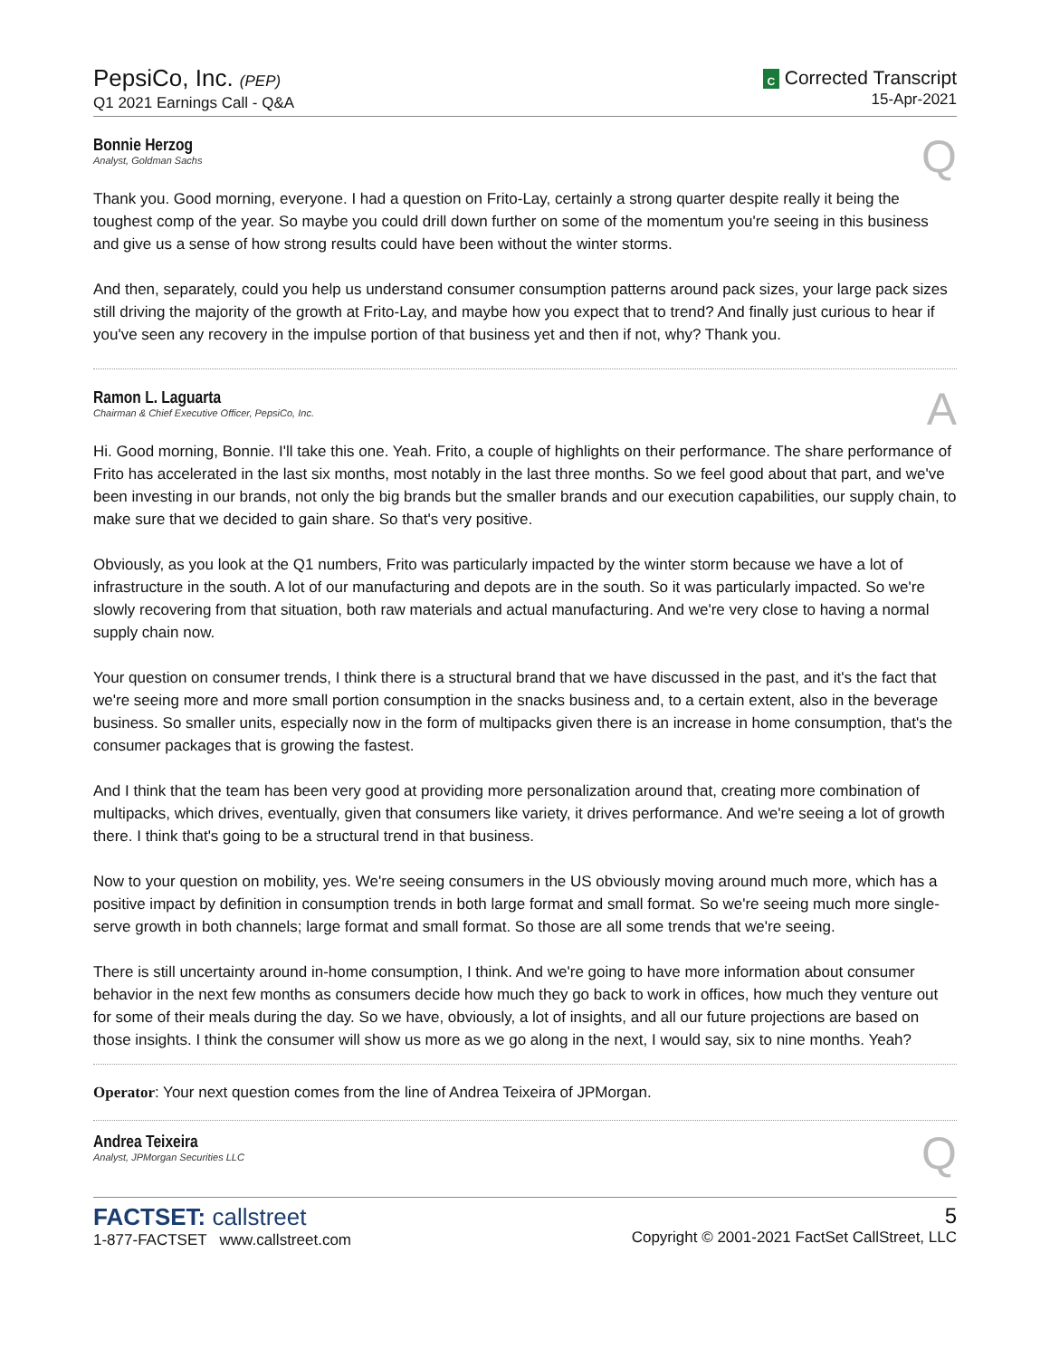PepsiCo, Inc. (PEP)
Q1 2021 Earnings Call - Q&A
C Corrected Transcript
15-Apr-2021
Bonnie Herzog
Analyst, Goldman Sachs
Q
Thank you. Good morning, everyone. I had a question on Frito-Lay, certainly a strong quarter despite really it being the toughest comp of the year. So maybe you could drill down further on some of the momentum you're seeing in this business and give us a sense of how strong results could have been without the winter storms.
And then, separately, could you help us understand consumer consumption patterns around pack sizes, your large pack sizes still driving the majority of the growth at Frito-Lay, and maybe how you expect that to trend? And finally just curious to hear if you've seen any recovery in the impulse portion of that business yet and then if not, why? Thank you.
Ramon L. Laguarta
Chairman & Chief Executive Officer, PepsiCo, Inc.
A
Hi. Good morning, Bonnie. I'll take this one. Yeah. Frito, a couple of highlights on their performance. The share performance of Frito has accelerated in the last six months, most notably in the last three months. So we feel good about that part, and we've been investing in our brands, not only the big brands but the smaller brands and our execution capabilities, our supply chain, to make sure that we decided to gain share. So that's very positive.
Obviously, as you look at the Q1 numbers, Frito was particularly impacted by the winter storm because we have a lot of infrastructure in the south. A lot of our manufacturing and depots are in the south. So it was particularly impacted. So we're slowly recovering from that situation, both raw materials and actual manufacturing. And we're very close to having a normal supply chain now.
Your question on consumer trends, I think there is a structural brand that we have discussed in the past, and it's the fact that we're seeing more and more small portion consumption in the snacks business and, to a certain extent, also in the beverage business. So smaller units, especially now in the form of multipacks given there is an increase in home consumption, that's the consumer packages that is growing the fastest.
And I think that the team has been very good at providing more personalization around that, creating more combination of multipacks, which drives, eventually, given that consumers like variety, it drives performance. And we're seeing a lot of growth there. I think that's going to be a structural trend in that business.
Now to your question on mobility, yes. We're seeing consumers in the US obviously moving around much more, which has a positive impact by definition in consumption trends in both large format and small format. So we're seeing much more single-serve growth in both channels; large format and small format. So those are all some trends that we're seeing.
There is still uncertainty around in-home consumption, I think. And we're going to have more information about consumer behavior in the next few months as consumers decide how much they go back to work in offices, how much they venture out for some of their meals during the day. So we have, obviously, a lot of insights, and all our future projections are based on those insights. I think the consumer will show us more as we go along in the next, I would say, six to nine months. Yeah?
Operator: Your next question comes from the line of Andrea Teixeira of JPMorgan.
Andrea Teixeira
Analyst, JPMorgan Securities LLC
Q
FACTSET: callstreet
1-877-FACTSET www.callstreet.com
5
Copyright © 2001-2021 FactSet CallStreet, LLC